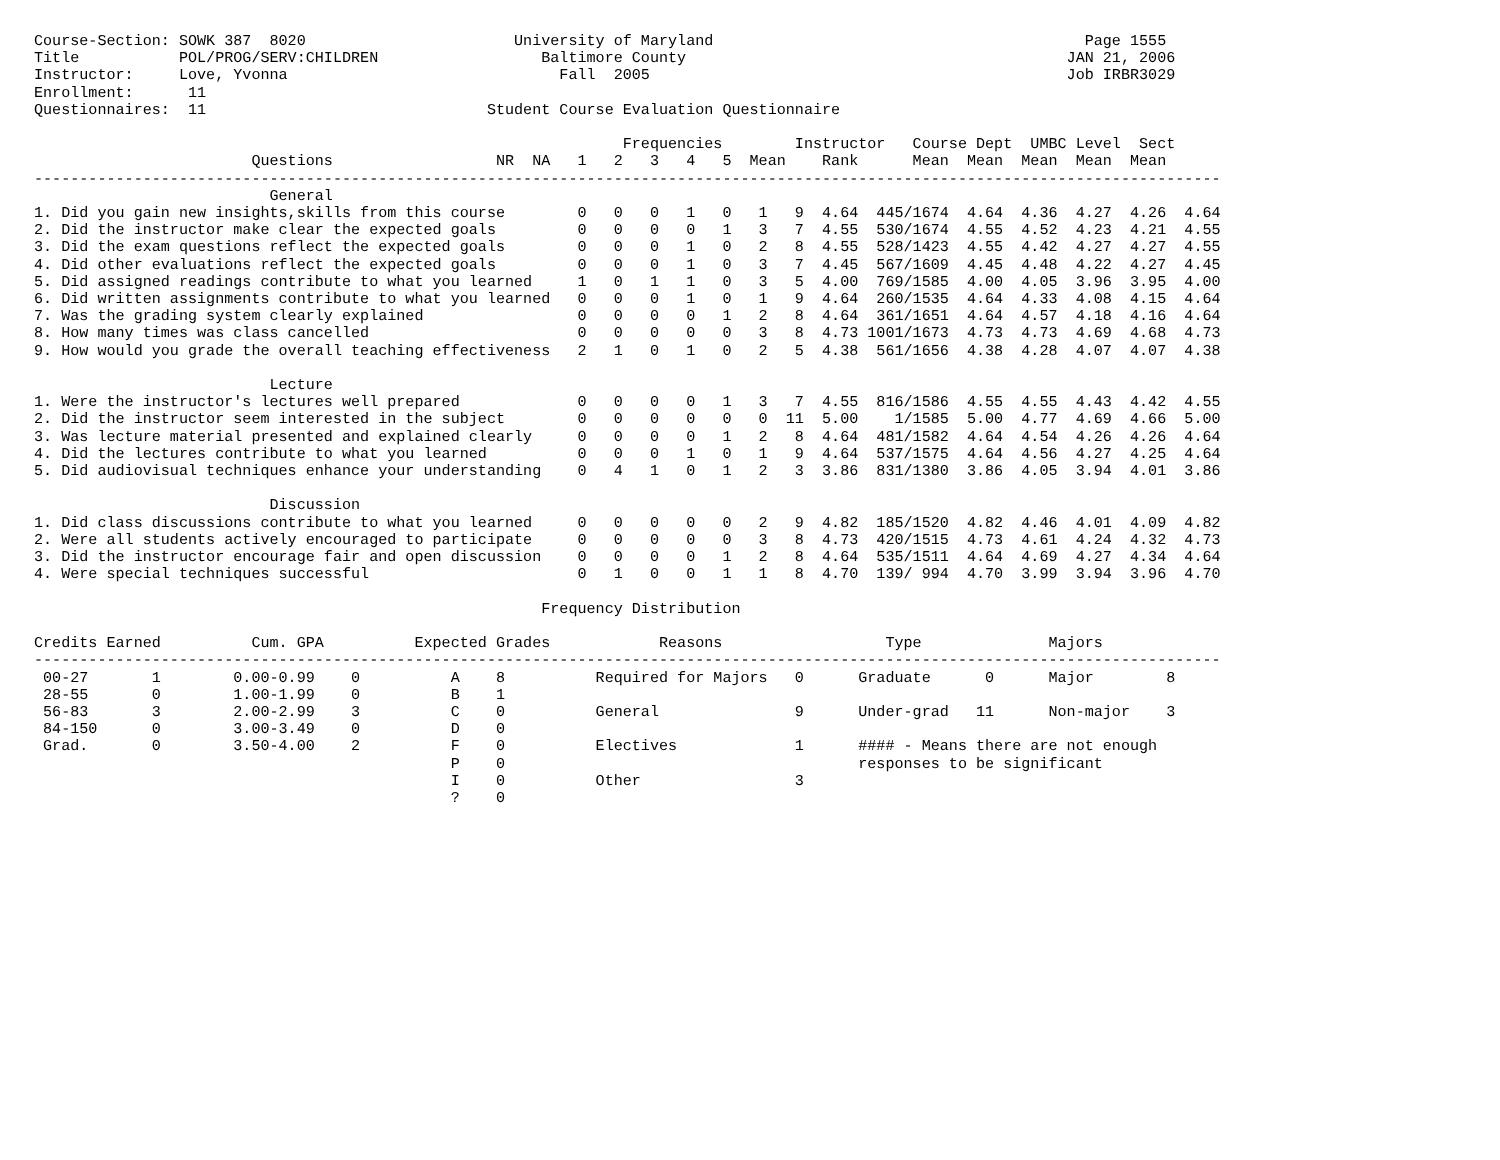Course-Section: SOWK 387  8020                       University of Maryland                                         Page 1555
Title           POL/PROG/SERV:CHILDREN                  Baltimore County                                          JAN 21, 2006
Instructor:     Love, Yvonna                              Fall  2005                                              Job IRBR3029
Enrollment:      11
Questionnaires:  11                               Student Course Evaluation Questionnaire

                                                                 Frequencies        Instructor   Course Dept  UMBC Level  Sect
                        Questions                  NR  NA   1   2   3   4   5  Mean    Rank      Mean  Mean  Mean  Mean  Mean
-----------------------------------------------------------------------------------------------------------------------------------
                          General
1. Did you gain new insights,skills from this course        0   0   0   1   0   1   9  4.64  445/1674  4.64  4.36  4.27  4.26  4.64
2. Did the instructor make clear the expected goals         0   0   0   0   1   3   7  4.55  530/1674  4.55  4.52  4.23  4.21  4.55
3. Did the exam questions reflect the expected goals        0   0   0   1   0   2   8  4.55  528/1423  4.55  4.42  4.27  4.27  4.55
4. Did other evaluations reflect the expected goals         0   0   0   1   0   3   7  4.45  567/1609  4.45  4.48  4.22  4.27  4.45
5. Did assigned readings contribute to what you learned     1   0   1   1   0   3   5  4.00  769/1585  4.00  4.05  3.96  3.95  4.00
6. Did written assignments contribute to what you learned   0   0   0   1   0   1   9  4.64  260/1535  4.64  4.33  4.08  4.15  4.64
7. Was the grading system clearly explained                 0   0   0   0   1   2   8  4.64  361/1651  4.64  4.57  4.18  4.16  4.64
8. How many times was class cancelled                       0   0   0   0   0   3   8  4.73 1001/1673  4.73  4.73  4.69  4.68  4.73
9. How would you grade the overall teaching effectiveness   2   1   0   1   0   2   5  4.38  561/1656  4.38  4.28  4.07  4.07  4.38

                          Lecture
1. Were the instructor's lectures well prepared             0   0   0   0   1   3   7  4.55  816/1586  4.55  4.55  4.43  4.42  4.55
2. Did the instructor seem interested in the subject        0   0   0   0   0   0  11  5.00    1/1585  5.00  4.77  4.69  4.66  5.00
3. Was lecture material presented and explained clearly     0   0   0   0   1   2   8  4.64  481/1582  4.64  4.54  4.26  4.26  4.64
4. Did the lectures contribute to what you learned          0   0   0   1   0   1   9  4.64  537/1575  4.64  4.56  4.27  4.25  4.64
5. Did audiovisual techniques enhance your understanding    0   4   1   0   1   2   3  3.86  831/1380  3.86  4.05  3.94  4.01  3.86

                          Discussion
1. Did class discussions contribute to what you learned     0   0   0   0   0   2   9  4.82  185/1520  4.82  4.46  4.01  4.09  4.82
2. Were all students actively encouraged to participate     0   0   0   0   0   3   8  4.73  420/1515  4.73  4.61  4.24  4.32  4.73
3. Did the instructor encourage fair and open discussion    0   0   0   0   1   2   8  4.64  535/1511  4.64  4.69  4.27  4.34  4.64
4. Were special techniques successful                       0   1   0   0   1   1   8  4.70  139/ 994  4.70  3.99  3.94  3.96  4.70

                                                        Frequency Distribution

Credits Earned          Cum. GPA          Expected Grades            Reasons                  Type              Majors
-----------------------------------------------------------------------------------------------------------------------------------
 00-27       1        0.00-0.99    0          A    8          Required for Majors   0      Graduate      0      Major        8
 28-55       0        1.00-1.99    0          B    1
 56-83       3        2.00-2.99    3          C    0          General               9      Under-grad   11      Non-major    3
 84-150      0        3.00-3.49    0          D    0
 Grad.       0        3.50-4.00    2          F    0          Electives             1      #### - Means there are not enough
                                              P    0                                       responses to be significant
                                              I    0          Other                 3
                                              ?    0